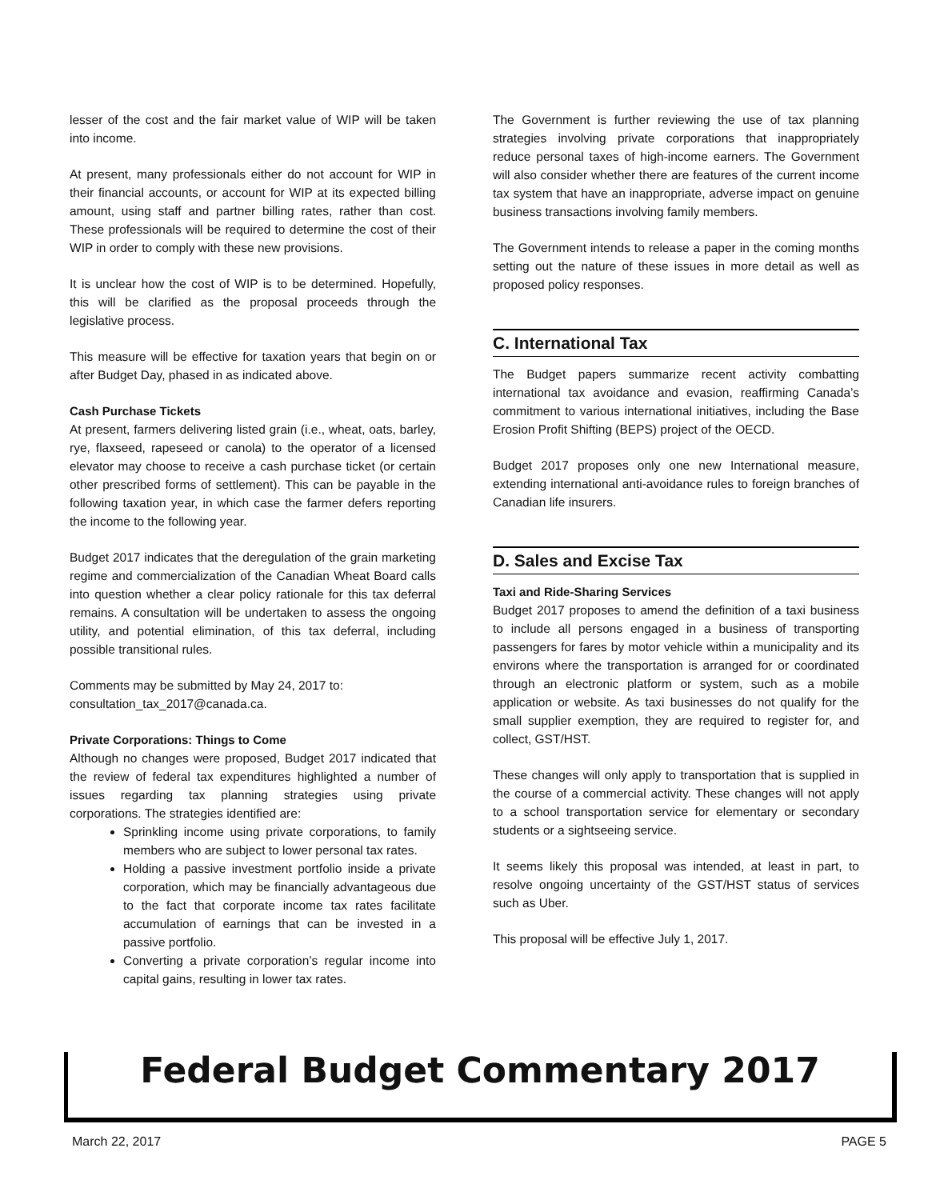lesser of the cost and the fair market value of WIP will be taken into income.
At present, many professionals either do not account for WIP in their financial accounts, or account for WIP at its expected billing amount, using staff and partner billing rates, rather than cost. These professionals will be required to determine the cost of their WIP in order to comply with these new provisions.
It is unclear how the cost of WIP is to be determined. Hopefully, this will be clarified as the proposal proceeds through the legislative process.
This measure will be effective for taxation years that begin on or after Budget Day, phased in as indicated above.
Cash Purchase Tickets
At present, farmers delivering listed grain (i.e., wheat, oats, barley, rye, flaxseed, rapeseed or canola) to the operator of a licensed elevator may choose to receive a cash purchase ticket (or certain other prescribed forms of settlement). This can be payable in the following taxation year, in which case the farmer defers reporting the income to the following year.
Budget 2017 indicates that the deregulation of the grain marketing regime and commercialization of the Canadian Wheat Board calls into question whether a clear policy rationale for this tax deferral remains. A consultation will be undertaken to assess the ongoing utility, and potential elimination, of this tax deferral, including possible transitional rules.
Comments may be submitted by May 24, 2017 to:
consultation_tax_2017@canada.ca.
Private Corporations: Things to Come
Although no changes were proposed, Budget 2017 indicated that the review of federal tax expenditures highlighted a number of issues regarding tax planning strategies using private corporations. The strategies identified are:
Sprinkling income using private corporations, to family members who are subject to lower personal tax rates.
Holding a passive investment portfolio inside a private corporation, which may be financially advantageous due to the fact that corporate income tax rates facilitate accumulation of earnings that can be invested in a passive portfolio.
Converting a private corporation’s regular income into capital gains, resulting in lower tax rates.
The Government is further reviewing the use of tax planning strategies involving private corporations that inappropriately reduce personal taxes of high-income earners. The Government will also consider whether there are features of the current income tax system that have an inappropriate, adverse impact on genuine business transactions involving family members.
The Government intends to release a paper in the coming months setting out the nature of these issues in more detail as well as proposed policy responses.
C. International Tax
The Budget papers summarize recent activity combatting international tax avoidance and evasion, reaffirming Canada’s commitment to various international initiatives, including the Base Erosion Profit Shifting (BEPS) project of the OECD.
Budget 2017 proposes only one new International measure, extending international anti-avoidance rules to foreign branches of Canadian life insurers.
D. Sales and Excise Tax
Taxi and Ride-Sharing Services
Budget 2017 proposes to amend the definition of a taxi business to include all persons engaged in a business of transporting passengers for fares by motor vehicle within a municipality and its environs where the transportation is arranged for or coordinated through an electronic platform or system, such as a mobile application or website. As taxi businesses do not qualify for the small supplier exemption, they are required to register for, and collect, GST/HST.
These changes will only apply to transportation that is supplied in the course of a commercial activity. These changes will not apply to a school transportation service for elementary or secondary students or a sightseeing service.
It seems likely this proposal was intended, at least in part, to resolve ongoing uncertainty of the GST/HST status of services such as Uber.
This proposal will be effective July 1, 2017.
Federal Budget Commentary 2017
March 22, 2017 PAGE 5